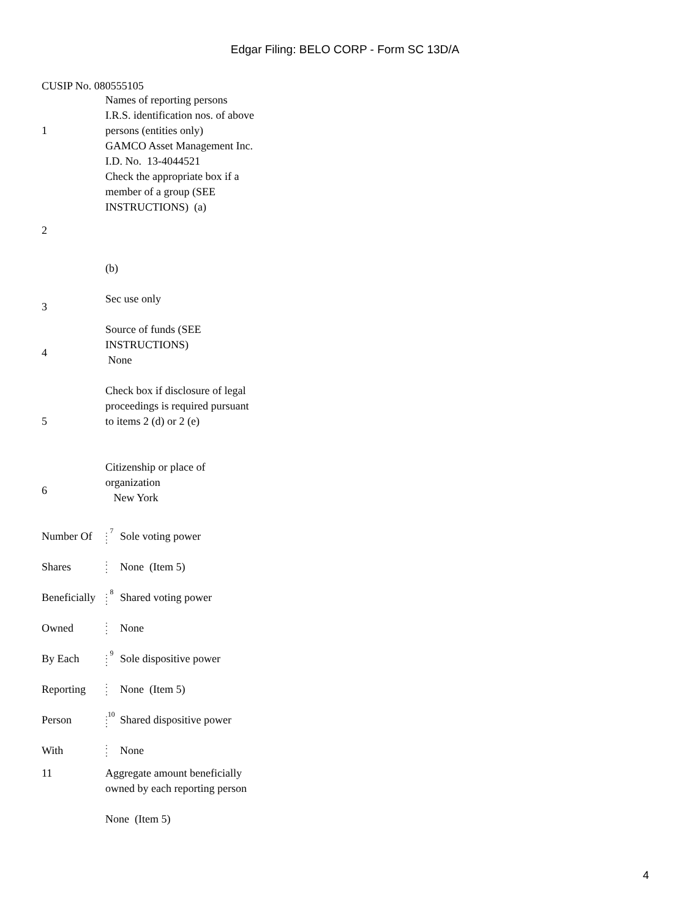Edgar Filing: BELO CORP - Form SC 13D/A
CUSIP No. 080555105
| 1 | Names of reporting persons I.R.S. identification nos. of above persons (entities only) GAMCO Asset Management Inc. I.D. No. 13-4044521 |
| 2 | Check the appropriate box if a member of a group (SEE INSTRUCTIONS) (a) (b) |
| 3 | Sec use only |
| 4 | Source of funds (SEE INSTRUCTIONS) None |
| 5 | Check box if disclosure of legal proceedings is required pursuant to items 2 (d) or 2 (e) |
| 6 | Citizenship or place of organization New York |
| Number Of | : <sup>7</sup> : | Sole voting power |
| Shares | : : | None (Item 5) |
| Beneficially | : <sup>8</sup> : | Shared voting power |
| Owned | : : | None |
| By Each | : <sup>9</sup> : | Sole dispositive power |
| Reporting | : : | None (Item 5) |
| Person | :<sup>10</sup> : | Shared dispositive power |
| With | : : | None |
| 11 | Aggregate amount beneficially owned by each reporting person None (Item 5) |
4